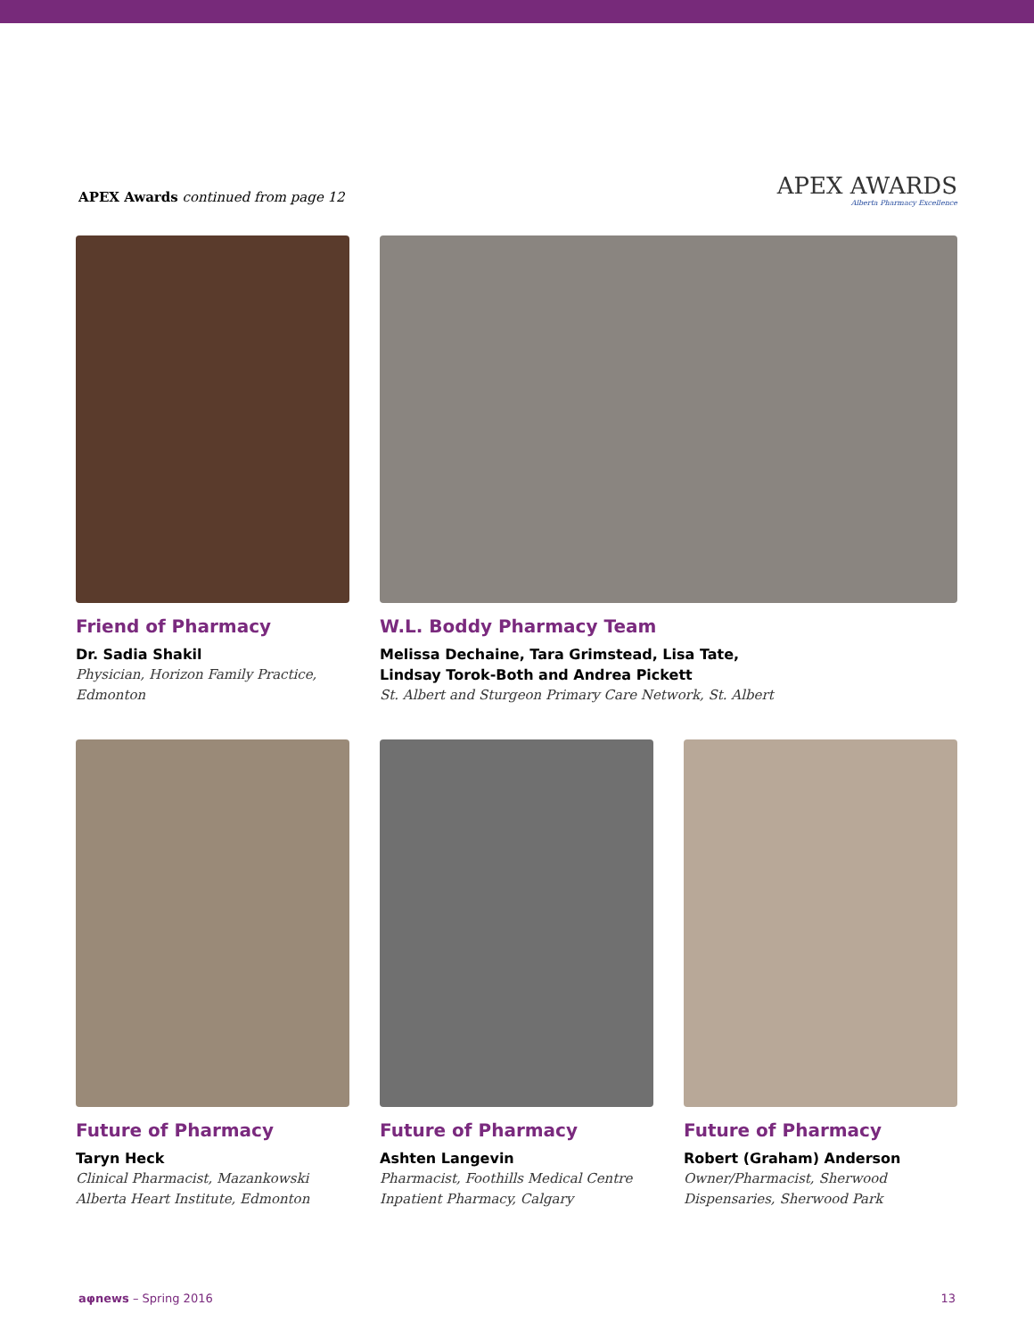APEX Awards continued from page 12
APEX AWARDS
Alberta Pharmacy Excellence
Friend of Pharmacy
Dr. Sadia Shakil
Physician, Horizon Family Practice, Edmonton
W.L. Boddy Pharmacy Team
Melissa Dechaine, Tara Grimstead, Lisa Tate,
Lindsay Torok-Both and Andrea Pickett
St. Albert and Sturgeon Primary Care Network, St. Albert
Future of Pharmacy
Taryn Heck
Clinical Pharmacist, Mazankowski Alberta Heart Institute, Edmonton
Future of Pharmacy
Ashten Langevin
Pharmacist, Foothills Medical Centre Inpatient Pharmacy, Calgary
Future of Pharmacy
Robert (Graham) Anderson
Owner/Pharmacist, Sherwood Dispensaries, Sherwood Park
aφnews – Spring 2016 13